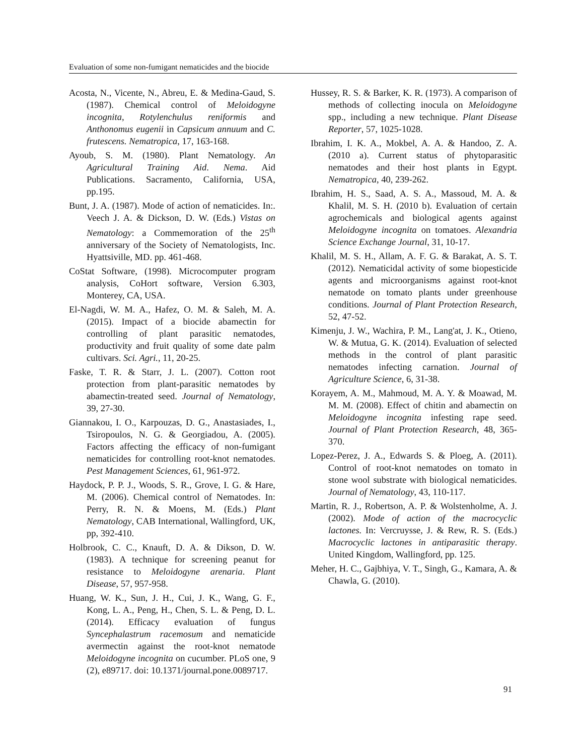Evaluation of some non-fumigant nematicides and the biocide
Acosta, N., Vicente, N., Abreu, E. & Medina-Gaud, S. (1987). Chemical control of Meloidogyne incognita, Rotylenchulus reniformis and Anthonomus eugenii in Capsicum annuum and C. frutescens. Nematropica, 17, 163-168.
Ayoub, S. M. (1980). Plant Nematology. An Agricultural Training Aid. Nema. Aid Publications. Sacramento, California, USA, pp.195.
Bunt, J. A. (1987). Mode of action of nematicides. In:. Veech J. A. & Dickson, D. W. (Eds.) Vistas on Nematology: a Commemoration of the 25<sup>th</sup> anniversary of the Society of Nematologists, Inc. Hyattsiville, MD. pp. 461-468.
CoStat Software, (1998). Microcomputer program analysis, CoHort software, Version 6.303, Monterey, CA, USA.
El-Nagdi, W. M. A., Hafez, O. M. & Saleh, M. A. (2015). Impact of a biocide abamectin for controlling of plant parasitic nematodes, productivity and fruit quality of some date palm cultivars. Sci. Agri., 11, 20-25.
Faske, T. R. & Starr, J. L. (2007). Cotton root protection from plant-parasitic nematodes by abamectin-treated seed. Journal of Nematology, 39, 27-30.
Giannakou, I. O., Karpouzas, D. G., Anastasiades, I., Tsiropoulos, N. G. & Georgiadou, A. (2005). Factors affecting the efficacy of non-fumigant nematicides for controlling root-knot nematodes. Pest Management Sciences, 61, 961-972.
Haydock, P. P. J., Woods, S. R., Grove, I. G. & Hare, M. (2006). Chemical control of Nematodes. In: Perry, R. N. & Moens, M. (Eds.) Plant Nematology, CAB International, Wallingford, UK, pp, 392-410.
Holbrook, C. C., Knauft, D. A. & Dikson, D. W. (1983). A technique for screening peanut for resistance to Meloidogyne arenaria. Plant Disease, 57, 957-958.
Huang, W. K., Sun, J. H., Cui, J. K., Wang, G. F., Kong, L. A., Peng, H., Chen, S. L. & Peng, D. L. (2014). Efficacy evaluation of fungus Syncephalastrum racemosum and nematicide avermectin against the root-knot nematode Meloidogyne incognita on cucumber. PLoS one, 9 (2), e89717. doi: 10.1371/journal.pone.0089717.
Hussey, R. S. & Barker, K. R. (1973). A comparison of methods of collecting inocula on Meloidogyne spp., including a new technique. Plant Disease Reporter, 57, 1025-1028.
Ibrahim, I. K. A., Mokbel, A. A. & Handoo, Z. A. (2010 a). Current status of phytoparasitic nematodes and their host plants in Egypt. Nematropica, 40, 239-262.
Ibrahim, H. S., Saad, A. S. A., Massoud, M. A. & Khalil, M. S. H. (2010 b). Evaluation of certain agrochemicals and biological agents against Meloidogyne incognita on tomatoes. Alexandria Science Exchange Journal, 31, 10-17.
Khalil, M. S. H., Allam, A. F. G. & Barakat, A. S. T. (2012). Nematicidal activity of some biopesticide agents and microorganisms against root-knot nematode on tomato plants under greenhouse conditions. Journal of Plant Protection Research, 52, 47-52.
Kimenju, J. W., Wachira, P. M., Lang'at, J. K., Otieno, W. & Mutua, G. K. (2014). Evaluation of selected methods in the control of plant parasitic nematodes infecting carnation. Journal of Agriculture Science, 6, 31-38.
Korayem, A. M., Mahmoud, M. A. Y. & Moawad, M. M. M. (2008). Effect of chitin and abamectin on Meloidogyne incognita infesting rape seed. Journal of Plant Protection Research, 48, 365-370.
Lopez-Perez, J. A., Edwards S. & Ploeg, A. (2011). Control of root-knot nematodes on tomato in stone wool substrate with biological nematicides. Journal of Nematology, 43, 110-117.
Martin, R. J., Robertson, A. P. & Wolstenholme, A. J. (2002). Mode of action of the macrocyclic lactones. In: Vercruysse, J. & Rew, R. S. (Eds.) Macrocyclic lactones in antiparasitic therapy. United Kingdom, Wallingford, pp. 125.
Meher, H. C., Gajbhiya, V. T., Singh, G., Kamara, A. & Chawla, G. (2010).
91